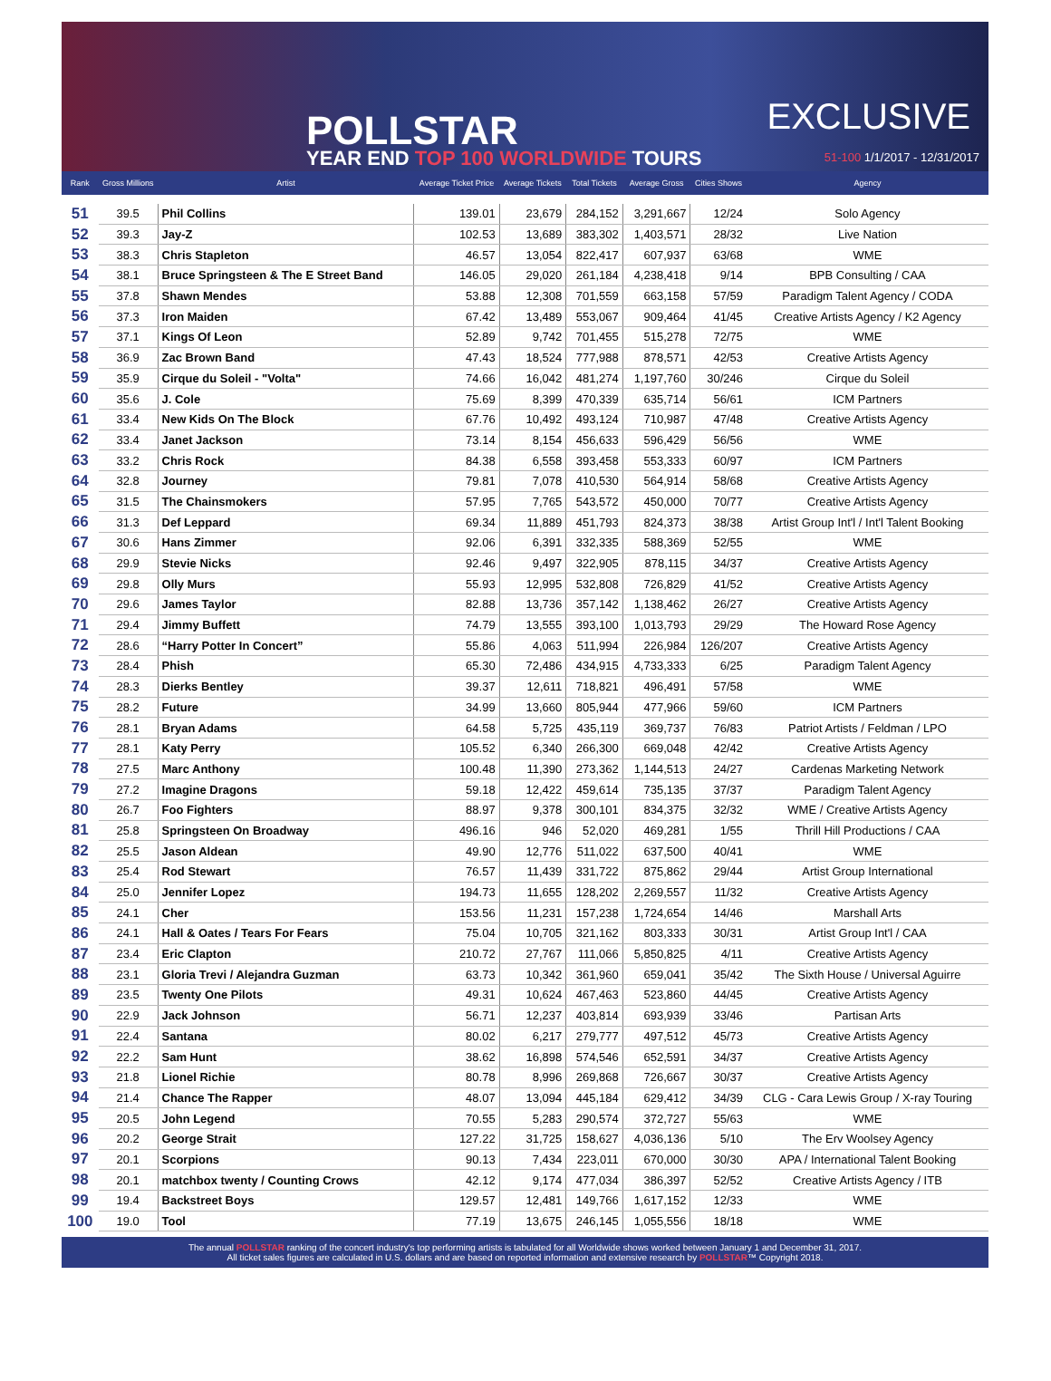POLLSTAR EXCLUSIVE
YEAR END TOP 100 WORLDWIDE TOURS
51-100 1/1/2017 - 12/31/2017
| Rank | Gross Millions | Artist | Average Ticket Price | Average Tickets | Total Tickets | Average Gross | Cities Shows | Agency |
| --- | --- | --- | --- | --- | --- | --- | --- | --- |
| 51 | 39.5 | Phil Collins | 139.01 | 23,679 | 284,152 | 3,291,667 | 12/24 | Solo Agency |
| 52 | 39.3 | Jay-Z | 102.53 | 13,689 | 383,302 | 1,403,571 | 28/32 | Live Nation |
| 53 | 38.3 | Chris Stapleton | 46.57 | 13,054 | 822,417 | 607,937 | 63/68 | WME |
| 54 | 38.1 | Bruce Springsteen & The E Street Band | 146.05 | 29,020 | 261,184 | 4,238,418 | 9/14 | BPB Consulting / CAA |
| 55 | 37.8 | Shawn Mendes | 53.88 | 12,308 | 701,559 | 663,158 | 57/59 | Paradigm Talent Agency / CODA |
| 56 | 37.3 | Iron Maiden | 67.42 | 13,489 | 553,067 | 909,464 | 41/45 | Creative Artists Agency / K2 Agency |
| 57 | 37.1 | Kings Of Leon | 52.89 | 9,742 | 701,455 | 515,278 | 72/75 | WME |
| 58 | 36.9 | Zac Brown Band | 47.43 | 18,524 | 777,988 | 878,571 | 42/53 | Creative Artists Agency |
| 59 | 35.9 | Cirque du Soleil - "Volta" | 74.66 | 16,042 | 481,274 | 1,197,760 | 30/246 | Cirque du Soleil |
| 60 | 35.6 | J. Cole | 75.69 | 8,399 | 470,339 | 635,714 | 56/61 | ICM Partners |
| 61 | 33.4 | New Kids On The Block | 67.76 | 10,492 | 493,124 | 710,987 | 47/48 | Creative Artists Agency |
| 62 | 33.4 | Janet Jackson | 73.14 | 8,154 | 456,633 | 596,429 | 56/56 | WME |
| 63 | 33.2 | Chris Rock | 84.38 | 6,558 | 393,458 | 553,333 | 60/97 | ICM Partners |
| 64 | 32.8 | Journey | 79.81 | 7,078 | 410,530 | 564,914 | 58/68 | Creative Artists Agency |
| 65 | 31.5 | The Chainsmokers | 57.95 | 7,765 | 543,572 | 450,000 | 70/77 | Creative Artists Agency |
| 66 | 31.3 | Def Leppard | 69.34 | 11,889 | 451,793 | 824,373 | 38/38 | Artist Group Int'l / Int'l Talent Booking |
| 67 | 30.6 | Hans Zimmer | 92.06 | 6,391 | 332,335 | 588,369 | 52/55 | WME |
| 68 | 29.9 | Stevie Nicks | 92.46 | 9,497 | 322,905 | 878,115 | 34/37 | Creative Artists Agency |
| 69 | 29.8 | Olly Murs | 55.93 | 12,995 | 532,808 | 726,829 | 41/52 | Creative Artists Agency |
| 70 | 29.6 | James Taylor | 82.88 | 13,736 | 357,142 | 1,138,462 | 26/27 | Creative Artists Agency |
| 71 | 29.4 | Jimmy Buffett | 74.79 | 13,555 | 393,100 | 1,013,793 | 29/29 | The Howard Rose Agency |
| 72 | 28.6 | “Harry Potter In Concert” | 55.86 | 4,063 | 511,994 | 226,984 | 126/207 | Creative Artists Agency |
| 73 | 28.4 | Phish | 65.30 | 72,486 | 434,915 | 4,733,333 | 6/25 | Paradigm Talent Agency |
| 74 | 28.3 | Dierks Bentley | 39.37 | 12,611 | 718,821 | 496,491 | 57/58 | WME |
| 75 | 28.2 | Future | 34.99 | 13,660 | 805,944 | 477,966 | 59/60 | ICM Partners |
| 76 | 28.1 | Bryan Adams | 64.58 | 5,725 | 435,119 | 369,737 | 76/83 | Patriot Artists / Feldman / LPO |
| 77 | 28.1 | Katy Perry | 105.52 | 6,340 | 266,300 | 669,048 | 42/42 | Creative Artists Agency |
| 78 | 27.5 | Marc Anthony | 100.48 | 11,390 | 273,362 | 1,144,513 | 24/27 | Cardenas Marketing Network |
| 79 | 27.2 | Imagine Dragons | 59.18 | 12,422 | 459,614 | 735,135 | 37/37 | Paradigm Talent Agency |
| 80 | 26.7 | Foo Fighters | 88.97 | 9,378 | 300,101 | 834,375 | 32/32 | WME / Creative Artists Agency |
| 81 | 25.8 | Springsteen On Broadway | 496.16 | 946 | 52,020 | 469,281 | 1/55 | Thrill Hill Productions / CAA |
| 82 | 25.5 | Jason Aldean | 49.90 | 12,776 | 511,022 | 637,500 | 40/41 | WME |
| 83 | 25.4 | Rod Stewart | 76.57 | 11,439 | 331,722 | 875,862 | 29/44 | Artist Group International |
| 84 | 25.0 | Jennifer Lopez | 194.73 | 11,655 | 128,202 | 2,269,557 | 11/32 | Creative Artists Agency |
| 85 | 24.1 | Cher | 153.56 | 11,231 | 157,238 | 1,724,654 | 14/46 | Marshall Arts |
| 86 | 24.1 | Hall & Oates / Tears For Fears | 75.04 | 10,705 | 321,162 | 803,333 | 30/31 | Artist Group Int'l / CAA |
| 87 | 23.4 | Eric Clapton | 210.72 | 27,767 | 111,066 | 5,850,825 | 4/11 | Creative Artists Agency |
| 88 | 23.1 | Gloria Trevi / Alejandra Guzman | 63.73 | 10,342 | 361,960 | 659,041 | 35/42 | The Sixth House / Universal Aguirre |
| 89 | 23.5 | Twenty One Pilots | 49.31 | 10,624 | 467,463 | 523,860 | 44/45 | Creative Artists Agency |
| 90 | 22.9 | Jack Johnson | 56.71 | 12,237 | 403,814 | 693,939 | 33/46 | Partisan Arts |
| 91 | 22.4 | Santana | 80.02 | 6,217 | 279,777 | 497,512 | 45/73 | Creative Artists Agency |
| 92 | 22.2 | Sam Hunt | 38.62 | 16,898 | 574,546 | 652,591 | 34/37 | Creative Artists Agency |
| 93 | 21.8 | Lionel Richie | 80.78 | 8,996 | 269,868 | 726,667 | 30/37 | Creative Artists Agency |
| 94 | 21.4 | Chance The Rapper | 48.07 | 13,094 | 445,184 | 629,412 | 34/39 | CLG - Cara Lewis Group / X-ray Touring |
| 95 | 20.5 | John Legend | 70.55 | 5,283 | 290,574 | 372,727 | 55/63 | WME |
| 96 | 20.2 | George Strait | 127.22 | 31,725 | 158,627 | 4,036,136 | 5/10 | The Erv Woolsey Agency |
| 97 | 20.1 | Scorpions | 90.13 | 7,434 | 223,011 | 670,000 | 30/30 | APA / International Talent Booking |
| 98 | 20.1 | matchbox twenty / Counting Crows | 42.12 | 9,174 | 477,034 | 386,397 | 52/52 | Creative Artists Agency / ITB |
| 99 | 19.4 | Backstreet Boys | 129.57 | 12,481 | 149,766 | 1,617,152 | 12/33 | WME |
| 100 | 19.0 | Tool | 77.19 | 13,675 | 246,145 | 1,055,556 | 18/18 | WME |
The annual POLLSTAR ranking of the concert industry's top performing artists is tabulated for all Worldwide shows worked between January 1 and December 31, 2017.
All ticket sales figures are calculated in U.S. dollars and are based on reported information and extensive research by POLLSTAR™ Copyright 2018.